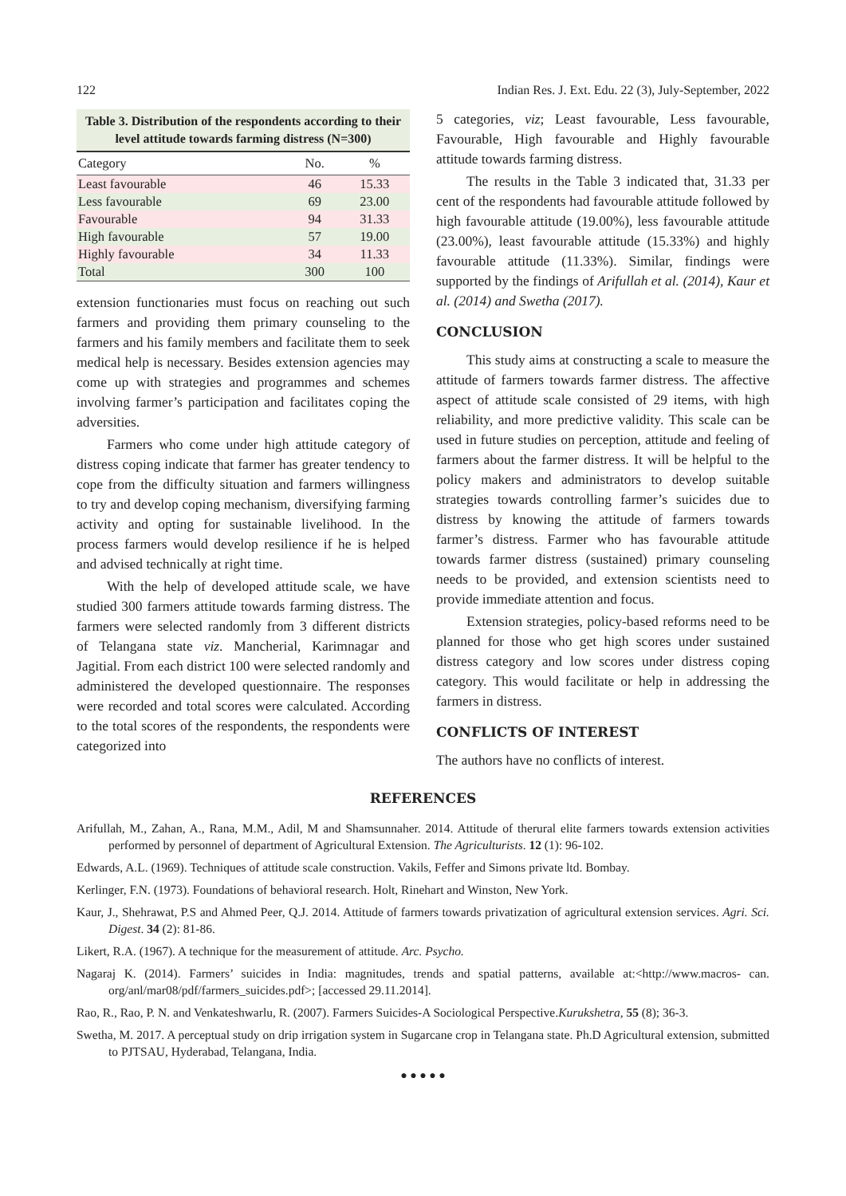122 Indian Res. J. Ext. Edu. 22 (3), July-September, 2022
Table 3. Distribution of the respondents according to their level attitude towards farming distress (N=300)
| Category | No. | % |
| --- | --- | --- |
| Least favourable | 46 | 15.33 |
| Less favourable | 69 | 23.00 |
| Favourable | 94 | 31.33 |
| High favourable | 57 | 19.00 |
| Highly favourable | 34 | 11.33 |
| Total | 300 | 100 |
extension functionaries must focus on reaching out such farmers and providing them primary counseling to the farmers and his family members and facilitate them to seek medical help is necessary. Besides extension agencies may come up with strategies and programmes and schemes involving farmer’s participation and facilitates coping the adversities.
Farmers who come under high attitude category of distress coping indicate that farmer has greater tendency to cope from the difficulty situation and farmers willingness to try and develop coping mechanism, diversifying farming activity and opting for sustainable livelihood. In the process farmers would develop resilience if he is helped and advised technically at right time.
With the help of developed attitude scale, we have studied 300 farmers attitude towards farming distress. The farmers were selected randomly from 3 different districts of Telangana state viz. Mancherial, Karimnagar and Jagitial. From each district 100 were selected randomly and administered the developed questionnaire. The responses were recorded and total scores were calculated. According to the total scores of the respondents, the respondents were categorized into
5 categories, viz; Least favourable, Less favourable, Favourable, High favourable and Highly favourable attitude towards farming distress.
The results in the Table 3 indicated that, 31.33 per cent of the respondents had favourable attitude followed by high favourable attitude (19.00%), less favourable attitude (23.00%), least favourable attitude (15.33%) and highly favourable attitude (11.33%). Similar, findings were supported by the findings of Arifullah et al. (2014), Kaur et al. (2014) and Swetha (2017).
CONCLUSION
This study aims at constructing a scale to measure the attitude of farmers towards farmer distress. The affective aspect of attitude scale consisted of 29 items, with high reliability, and more predictive validity. This scale can be used in future studies on perception, attitude and feeling of farmers about the farmer distress. It will be helpful to the policy makers and administrators to develop suitable strategies towards controlling farmer’s suicides due to distress by knowing the attitude of farmers towards farmer’s distress. Farmer who has favourable attitude towards farmer distress (sustained) primary counseling needs to be provided, and extension scientists need to provide immediate attention and focus.
Extension strategies, policy-based reforms need to be planned for those who get high scores under sustained distress category and low scores under distress coping category. This would facilitate or help in addressing the farmers in distress.
CONFLICTS OF INTEREST
The authors have no conflicts of interest.
REFERENCES
Arifullah, M., Zahan, A., Rana, M.M., Adil, M and Shamsunnaher. 2014. Attitude of therural elite farmers towards extension activities performed by personnel of department of Agricultural Extension. The Agriculturists. 12 (1): 96-102.
Edwards, A.L. (1969). Techniques of attitude scale construction. Vakils, Feffer and Simons private ltd. Bombay.
Kerlinger, F.N. (1973). Foundations of behavioral research. Holt, Rinehart and Winston, New York.
Kaur, J., Shehrawat, P.S and Ahmed Peer, Q.J. 2014. Attitude of farmers towards privatization of agricultural extension services. Agri. Sci. Digest. 34 (2): 81-86.
Likert, R.A. (1967). A technique for the measurement of attitude. Arc. Psycho.
Nagaraj K. (2014). Farmers’ suicides in India: magnitudes, trends and spatial patterns, available at:<http://www.macros- can. org/anl/mar08/pdf/farmers_suicides.pdf>; [accessed 29.11.2014].
Rao, R., Rao, P. N. and Venkateshwarlu, R. (2007). Farmers Suicides-A Sociological Perspective.Kurukshetra, 55 (8); 36-3.
Swetha, M. 2017. A perceptual study on drip irrigation system in Sugarcane crop in Telangana state. Ph.D Agricultural extension, submitted to PJTSAU, Hyderabad, Telangana, India.
● ● ● ● ●